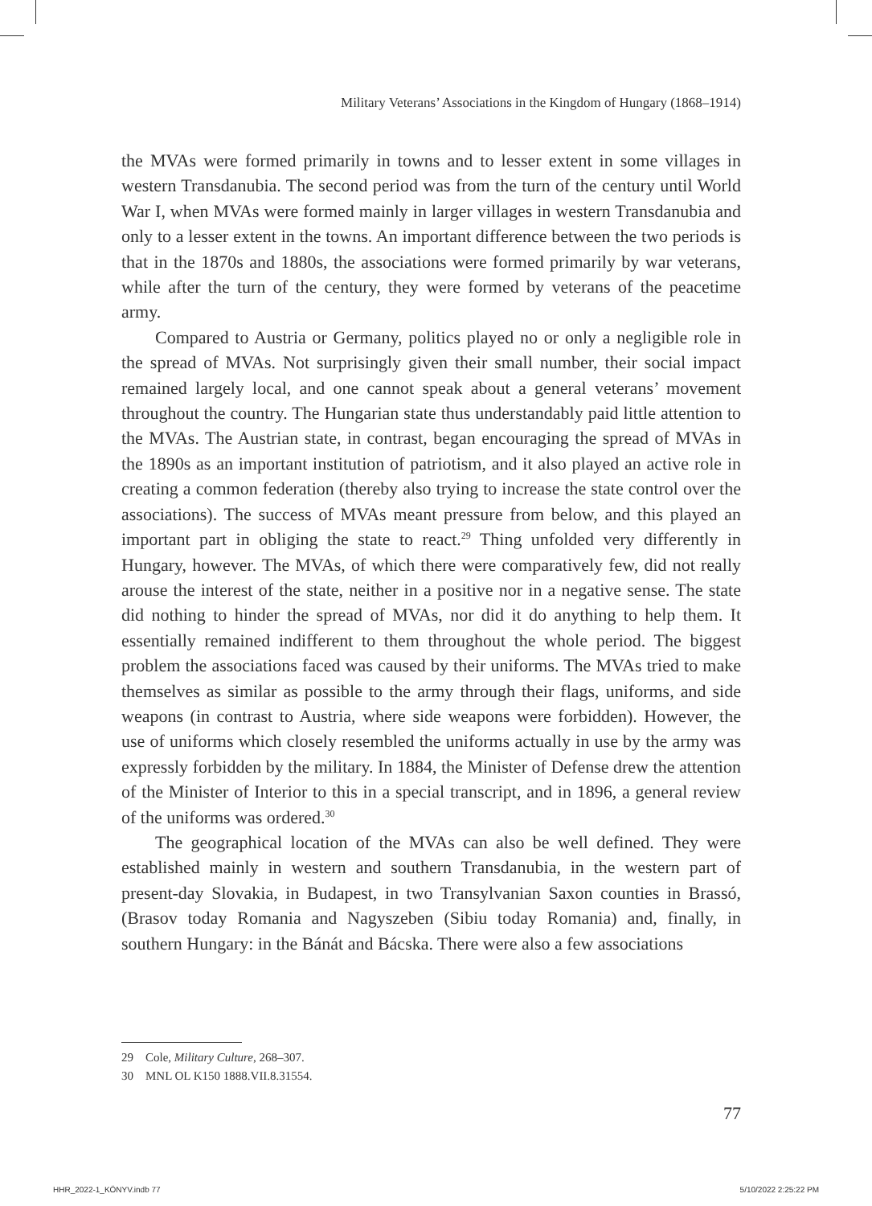Military Veterans’ Associations in the Kingdom of Hungary (1868–1914)
the MVAs were formed primarily in towns and to lesser extent in some villages in western Transdanubia. The second period was from the turn of the century until World War I, when MVAs were formed mainly in larger villages in western Transdanubia and only to a lesser extent in the towns. An important difference between the two periods is that in the 1870s and 1880s, the associations were formed primarily by war veterans, while after the turn of the century, they were formed by veterans of the peacetime army.
Compared to Austria or Germany, politics played no or only a negligible role in the spread of MVAs. Not surprisingly given their small number, their social impact remained largely local, and one cannot speak about a general veterans’ movement throughout the country. The Hungarian state thus understandably paid little attention to the MVAs. The Austrian state, in contrast, began encouraging the spread of MVAs in the 1890s as an important institution of patriotism, and it also played an active role in creating a common federation (thereby also trying to increase the state control over the associations). The success of MVAs meant pressure from below, and this played an important part in obliging the state to react.<sup>29</sup> Thing unfolded very differently in Hungary, however. The MVAs, of which there were comparatively few, did not really arouse the interest of the state, neither in a positive nor in a negative sense. The state did nothing to hinder the spread of MVAs, nor did it do anything to help them. It essentially remained indifferent to them throughout the whole period. The biggest problem the associations faced was caused by their uniforms. The MVAs tried to make themselves as similar as possible to the army through their flags, uniforms, and side weapons (in contrast to Austria, where side weapons were forbidden). However, the use of uniforms which closely resembled the uniforms actually in use by the army was expressly forbidden by the military. In 1884, the Minister of Defense drew the attention of the Minister of Interior to this in a special transcript, and in 1896, a general review of the uniforms was ordered.<sup>30</sup>
The geographical location of the MVAs can also be well defined. They were established mainly in western and southern Transdanubia, in the western part of present-day Slovakia, in Budapest, in two Transylvanian Saxon counties in Brassó, (Brasov today Romania and Nagyszeben (Sibiu today Romania) and, finally, in southern Hungary: in the Bánát and Bácska. There were also a few associations
29 Cole, Military Culture, 268–307.
30 MNL OL K150 1888.VII.8.31554.
77
HHR_2022-1_KÖNYV.indb 77 5/10/2022 2:25:22 PM